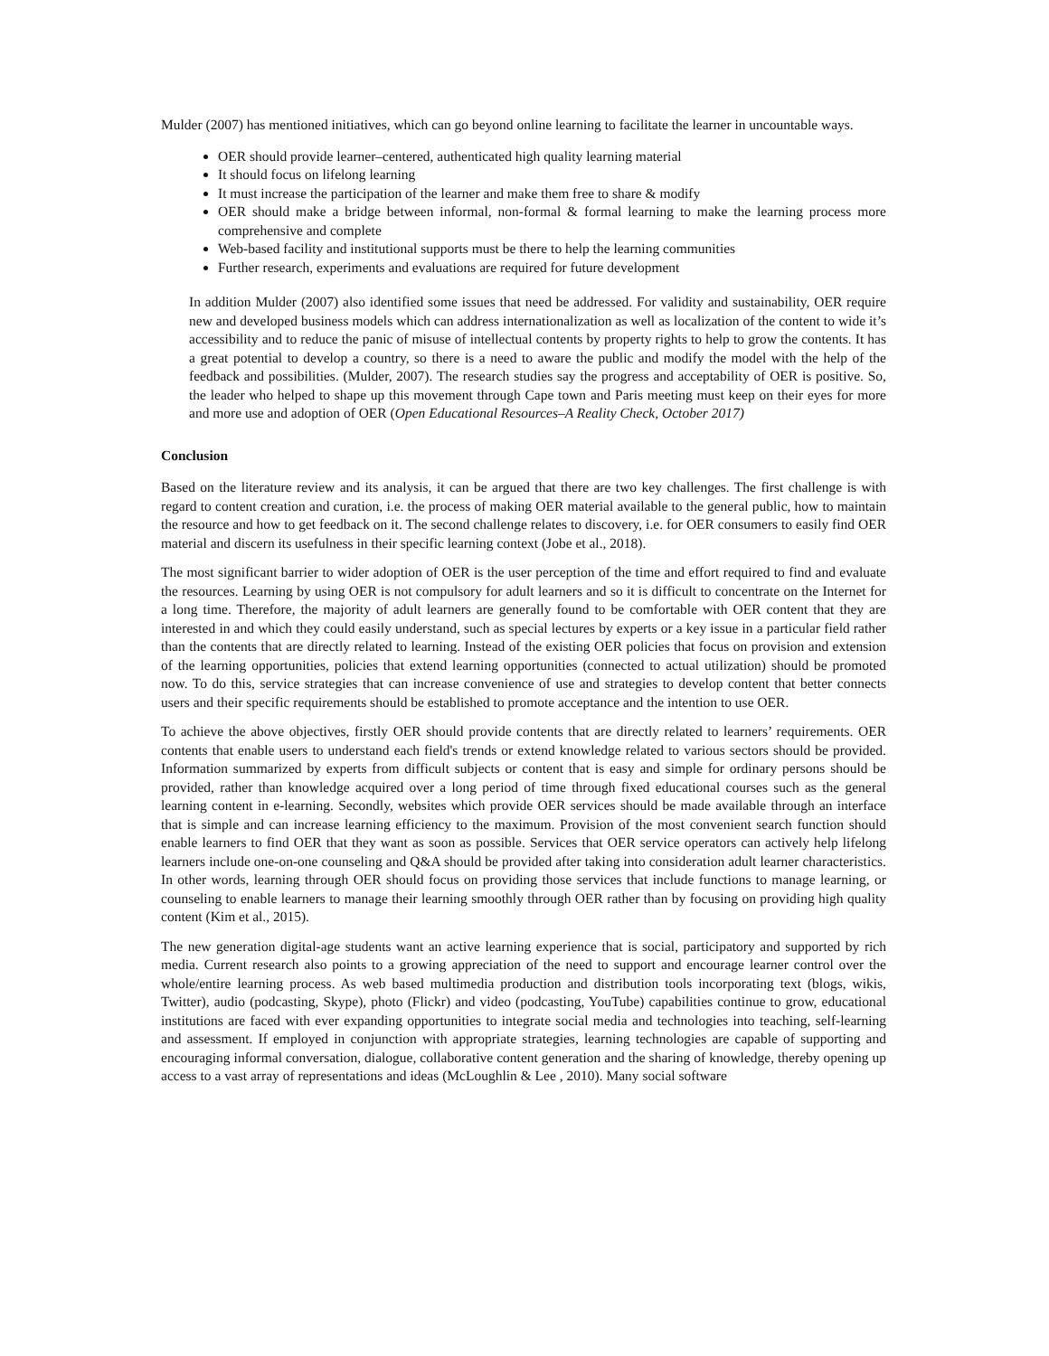Mulder (2007) has mentioned initiatives, which can go beyond online learning to facilitate the learner in uncountable ways.
OER should provide learner–centered, authenticated high quality learning material
It should focus on lifelong learning
It must increase the participation of the learner and make them free to share & modify
OER should make a bridge between informal, non-formal & formal learning to make the learning process more comprehensive and complete
Web-based facility and institutional supports must be there to help the learning communities
Further research, experiments and evaluations are required for future development
In addition Mulder (2007) also identified some issues that need be addressed. For validity and sustainability, OER require new and developed business models which can address internationalization as well as localization of the content to wide it’s accessibility and to reduce the panic of misuse of intellectual contents by property rights to help to grow the contents. It has a great potential to develop a country, so there is a need to aware the public and modify the model with the help of the feedback and possibilities. (Mulder, 2007). The research studies say the progress and acceptability of OER is positive. So, the leader who helped to shape up this movement through Cape town and Paris meeting must keep on their eyes for more and more use and adoption of OER (Open Educational Resources–A Reality Check, October 2017)
Conclusion
Based on the literature review and its analysis, it can be argued that there are two key challenges. The first challenge is with regard to content creation and curation, i.e. the process of making OER material available to the general public, how to maintain the resource and how to get feedback on it. The second challenge relates to discovery, i.e. for OER consumers to easily find OER material and discern its usefulness in their specific learning context (Jobe et al., 2018).
The most significant barrier to wider adoption of OER is the user perception of the time and effort required to find and evaluate the resources. Learning by using OER is not compulsory for adult learners and so it is difficult to concentrate on the Internet for a long time. Therefore, the majority of adult learners are generally found to be comfortable with OER content that they are interested in and which they could easily understand, such as special lectures by experts or a key issue in a particular field rather than the contents that are directly related to learning. Instead of the existing OER policies that focus on provision and extension of the learning opportunities, policies that extend learning opportunities (connected to actual utilization) should be promoted now. To do this, service strategies that can increase convenience of use and strategies to develop content that better connects users and their specific requirements should be established to promote acceptance and the intention to use OER.
To achieve the above objectives, firstly OER should provide contents that are directly related to learners’ requirements. OER contents that enable users to understand each field's trends or extend knowledge related to various sectors should be provided. Information summarized by experts from difficult subjects or content that is easy and simple for ordinary persons should be provided, rather than knowledge acquired over a long period of time through fixed educational courses such as the general learning content in e-learning. Secondly, websites which provide OER services should be made available through an interface that is simple and can increase learning efficiency to the maximum. Provision of the most convenient search function should enable learners to find OER that they want as soon as possible. Services that OER service operators can actively help lifelong learners include one-on-one counseling and Q&A should be provided after taking into consideration adult learner characteristics. In other words, learning through OER should focus on providing those services that include functions to manage learning, or counseling to enable learners to manage their learning smoothly through OER rather than by focusing on providing high quality content (Kim et al., 2015).
The new generation digital-age students want an active learning experience that is social, participatory and supported by rich media. Current research also points to a growing appreciation of the need to support and encourage learner control over the whole/entire learning process. As web based multimedia production and distribution tools incorporating text (blogs, wikis, Twitter), audio (podcasting, Skype), photo (Flickr) and video (podcasting, YouTube) capabilities continue to grow, educational institutions are faced with ever expanding opportunities to integrate social media and technologies into teaching, self-learning and assessment. If employed in conjunction with appropriate strategies, learning technologies are capable of supporting and encouraging informal conversation, dialogue, collaborative content generation and the sharing of knowledge, thereby opening up access to a vast array of representations and ideas (McLoughlin & Lee , 2010). Many social software